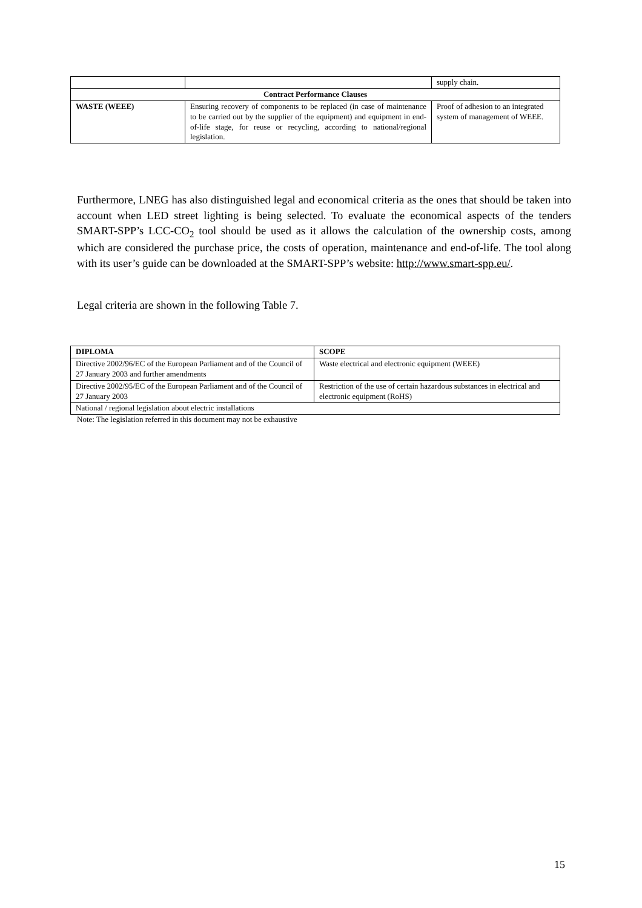| | | supply chain. |
| Contract Performance Clauses | | |
| WASTE (WEEE) | Ensuring recovery of components to be replaced (in case of maintenance to be carried out by the supplier of the equipment) and equipment in end-of-life stage, for reuse or recycling, according to national/regional legislation. | Proof of adhesion to an integrated system of management of WEEE. |
Furthermore, LNEG has also distinguished legal and economical criteria as the ones that should be taken into account when LED street lighting is being selected. To evaluate the economical aspects of the tenders SMART-SPP’s LCC-CO<sub>2</sub> tool should be used as it allows the calculation of the ownership costs, among which are considered the purchase price, the costs of operation, maintenance and end-of-life. The tool along with its user’s guide can be downloaded at the SMART-SPP’s website: http://www.smart-spp.eu/.
Legal criteria are shown in the following Table 7.
| DIPLOMA | SCOPE |
| --- | --- |
| Directive 2002/96/EC of the European Parliament and of the Council of 27 January 2003 and further amendments | Waste electrical and electronic equipment (WEEE) |
| Directive 2002/95/EC of the European Parliament and of the Council of 27 January 2003 | Restriction of the use of certain hazardous substances in electrical and electronic equipment (RoHS) |
| National / regional legislation about electric installations | |
Note: The legislation referred in this document may not be exhaustive
15